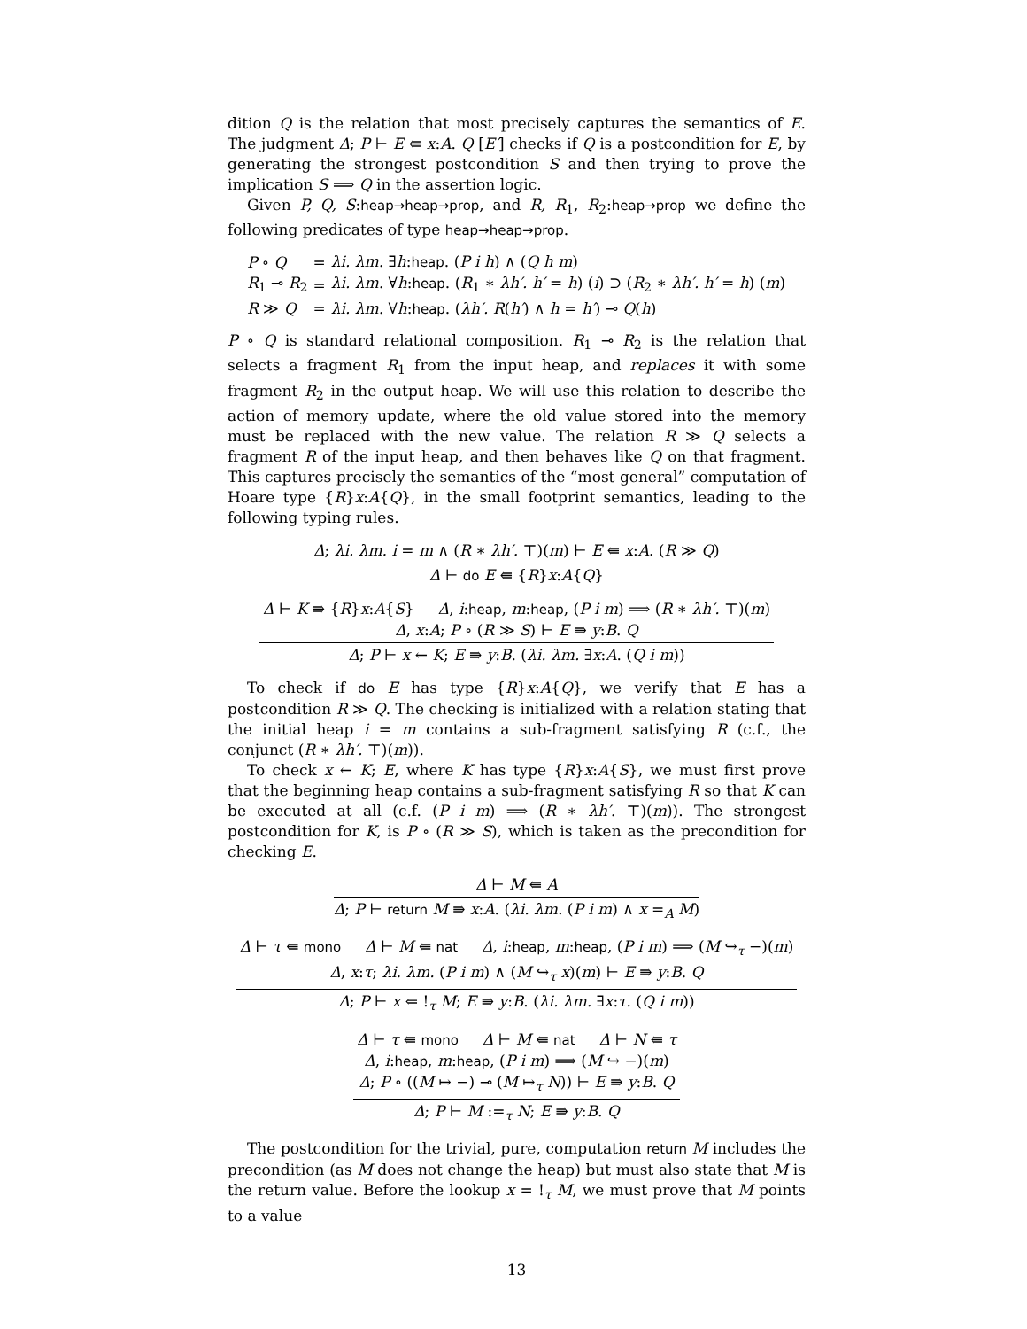dition Q is the relation that most precisely captures the semantics of E. The judgment Δ; P ⊢ E ⇚ x:A. Q [E′] checks if Q is a postcondition for E, by generating the strongest postcondition S and then trying to prove the implication S ⟹ Q in the assertion logic.
Given P, Q, S:heap→heap→prop, and R, R<sub>1</sub>, R<sub>2</sub>:heap→prop we define the following predicates of type heap→heap→prop.
| P ∘ Q | = | λi. λm. ∃ h : heap . ( P i h ) ∧ ( Q h m ) |
| R<sub>1</sub> ⊸ R<sub>2</sub> | = | λi. λm. ∀ h : heap . ( R<sub>1</sub> ∗ λh′. h′ = h ) ( i ) ⊃ ( R<sub>2</sub> ∗ λh′. h′ = h ) ( m ) |
| R ≫ Q | = | λi. λm. ∀ h : heap . ( λh′. R ( h′ ) ∧ h = h′ ) ⊸ Q ( h ) |
P ∘ Q is standard relational composition. R<sub>1</sub> ⊸ R<sub>2</sub> is the relation that selects a fragment R<sub>1</sub> from the input heap, and replaces it with some fragment R<sub>2</sub> in the output heap. We will use this relation to describe the action of memory update, where the old value stored into the memory must be replaced with the new value. The relation R ≫ Q selects a fragment R of the input heap, and then behaves like Q on that fragment. This captures precisely the semantics of the “most general” computation of Hoare type {R}x:A{Q}, in the small footprint semantics, leading to the following typing rules.
Δ; λi. λm. i = m ∧ (R ∗ λh′. ⊤)(m) ⊢ E ⇚ x:A. (R ≫ Q)
Δ ⊢ do E ⇚ {R}x:A{Q}
Δ ⊢ K ⇛ {R}x:A{S} Δ, i:heap, m:heap, (P i m) ⟹ (R ∗ λh′. ⊤)(m)
Δ, x:A; P ∘ (R ≫ S) ⊢ E ⇛ y:B. Q
Δ; P ⊢ x ← K; E ⇛ y:B. (λi. λm. ∃x:A. (Q i m))
To check if do E has type {R}x:A{Q}, we verify that E has a postcondition R ≫ Q. The checking is initialized with a relation stating that the initial heap i = m contains a sub-fragment satisfying R (c.f., the conjunct (R ∗ λh′. ⊤)(m)).
To check x ← K; E, where K has type {R}x:A{S}, we must first prove that the beginning heap contains a sub-fragment satisfying R so that K can be executed at all (c.f. (P i m) ⟹ (R ∗ λh′. ⊤)(m)). The strongest postcondition for K, is P ∘ (R ≫ S), which is taken as the precondition for checking E.
Δ ⊢ M ⇚ A
Δ; P ⊢ return M ⇛ x:A. (λi. λm. (P i m) ∧ x =<sub>A</sub> M)
Δ ⊢ τ ⇚ mono Δ ⊢ M ⇚ nat Δ, i:heap, m:heap, (P i m) ⟹ (M ↪<sub>τ</sub> −)(m)
Δ, x:τ; λi. λm. (P i m) ∧ (M ↪<sub>τ</sub> x)(m) ⊢ E ⇛ y:B. Q
Δ; P ⊢ x ⇐ !<sub>τ</sub> M; E ⇛ y:B. (λi. λm. ∃x:τ. (Q i m))
Δ ⊢ τ ⇚ mono Δ ⊢ M ⇚ nat Δ ⊢ N ⇚ τ
Δ, i:heap, m:heap, (P i m) ⟹ (M ↪ −)(m)
Δ; P ∘ ((M ↦ −) ⊸ (M ↦<sub>τ</sub> N)) ⊢ E ⇛ y:B. Q
Δ; P ⊢ M :=<sub>τ</sub> N; E ⇛ y:B. Q
The postcondition for the trivial, pure, computation return M includes the precondition (as M does not change the heap) but must also state that M is the return value. Before the lookup x = !<sub>τ</sub> M, we must prove that M points to a value
13